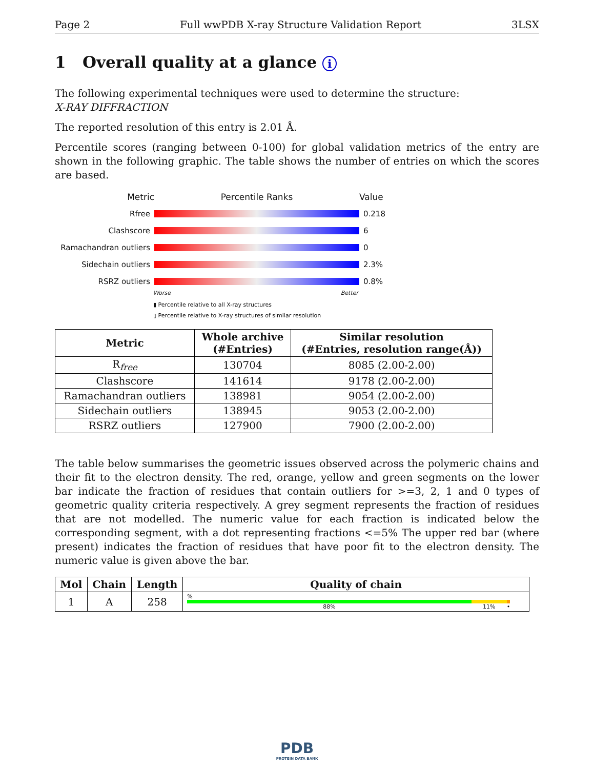Page 2 Full wwPDB X-ray Structure Validation Report 3LSX
1 Overall quality at a glance i
The following experimental techniques were used to determine the structure:
X-RAY DIFFRACTION
The reported resolution of this entry is 2.01 Å.
Percentile scores (ranging between 0-100) for global validation metrics of the entry are shown in the following graphic. The table shows the number of entries on which the scores are based.
Metric Percentile Ranks Value
Rfree 0.218
Clashscore 6
Ramachandran outliers
0
Sidechain outliers 2.3%
RSRZ outliers 0.8%
Worse Better
▮ Percentile relative to all X-ray structures
▯ Percentile relative to X-ray structures of similar resolution
| Metric | Whole archive (#Entries) | Similar resolution (#Entries, resolution range(Å)) |
| --- | --- | --- |
| R<sub>free</sub> | 130704 | 8085 (2.00-2.00) |
| Clashscore | 141614 | 9178 (2.00-2.00) |
| Ramachandran outliers | 138981 | 9054 (2.00-2.00) |
| Sidechain outliers | 138945 | 9053 (2.00-2.00) |
| RSRZ outliers | 127900 | 7900 (2.00-2.00) |
The table below summarises the geometric issues observed across the polymeric chains and their fit to the electron density. The red, orange, yellow and green segments on the lower bar indicate the fraction of residues that contain outliers for >=3, 2, 1 and 0 types of geometric quality criteria respectively. A grey segment represents the fraction of residues that are not modelled. The numeric value for each fraction is indicated below the corresponding segment, with a dot representing fractions <=5% The upper red bar (where present) indicates the fraction of residues that have poor fit to the electron density. The numeric value is given above the bar.
| Mol | Chain | Length | Quality of chain |
| --- | --- | --- | --- |
| 1 | A | 258 | % 88% 11% • |
PDB
PROTEIN DATA BANK